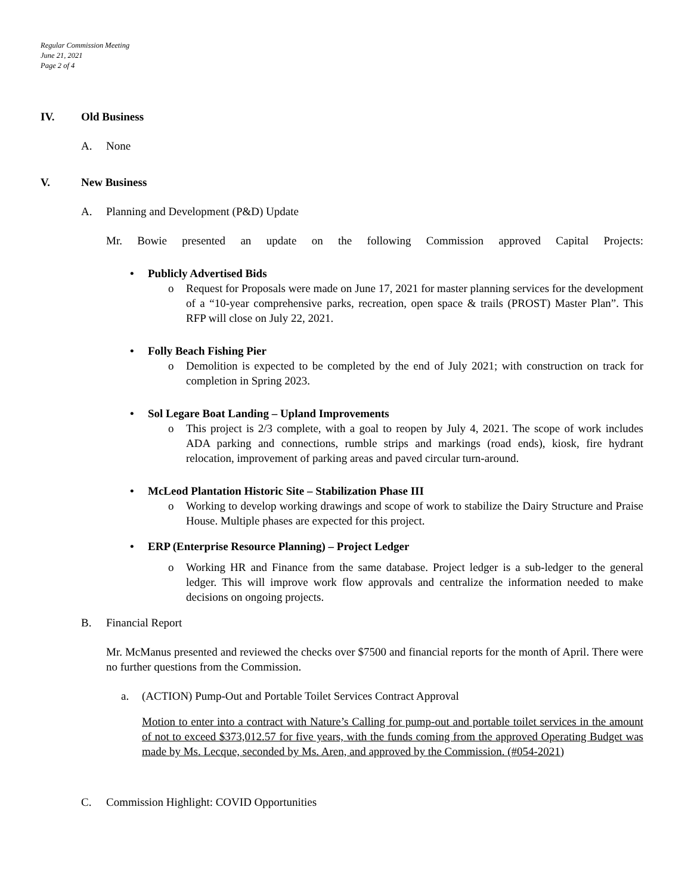Regular Commission Meeting
June 21, 2021
Page 2 of 4
IV. Old Business
A. None
V. New Business
A. Planning and Development (P&D) Update
Mr. Bowie presented an update on the following Commission approved Capital Projects:
• Publicly Advertised Bids
o Request for Proposals were made on June 17, 2021 for master planning services for the development of a “10-year comprehensive parks, recreation, open space & trails (PROST) Master Plan”. This RFP will close on July 22, 2021.
• Folly Beach Fishing Pier
o Demolition is expected to be completed by the end of July 2021; with construction on track for completion in Spring 2023.
• Sol Legare Boat Landing – Upland Improvements
o This project is 2/3 complete, with a goal to reopen by July 4, 2021. The scope of work includes ADA parking and connections, rumble strips and markings (road ends), kiosk, fire hydrant relocation, improvement of parking areas and paved circular turn-around.
• McLeod Plantation Historic Site – Stabilization Phase III
o Working to develop working drawings and scope of work to stabilize the Dairy Structure and Praise House. Multiple phases are expected for this project.
• ERP (Enterprise Resource Planning) – Project Ledger
o Working HR and Finance from the same database. Project ledger is a sub-ledger to the general ledger. This will improve work flow approvals and centralize the information needed to make decisions on ongoing projects.
B. Financial Report
Mr. McManus presented and reviewed the checks over $7500 and financial reports for the month of April. There were no further questions from the Commission.
a. (ACTION) Pump-Out and Portable Toilet Services Contract Approval
Motion to enter into a contract with Nature’s Calling for pump-out and portable toilet services in the amount of not to exceed $373,012.57 for five years, with the funds coming from the approved Operating Budget was made by Ms. Lecque, seconded by Ms. Aren, and approved by the Commission. (#054-2021)
C. Commission Highlight: COVID Opportunities